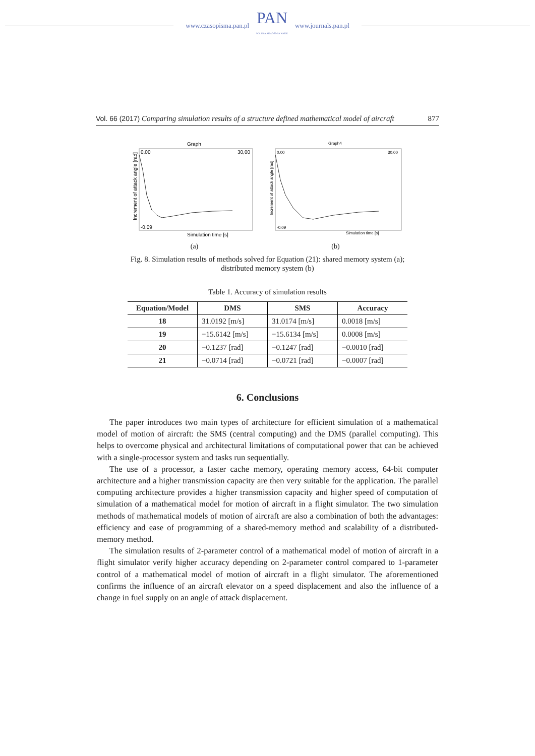www.czasopisma.pan.pl
PAN
POLSKA AKADEMIA NAUK
www.journals.pan.pl
Vol. 66 (2017) Comparing simulation results of a structure defined mathematical model of aircraft 877
Graph
0,00
30,00
-0,09
Increment of attack angle [rad]
Simulation time [s]
(a)
Graph4
0.00
30.00
-0.09
Increment of attack angle [rad]
Simulation time [s]
(b)
Fig. 8. Simulation results of methods solved for Equation (21): shared memory system (a); distributed memory system (b)
Table 1. Accuracy of simulation results
| Equation/Model | DMS | SMS | Accuracy |
| --- | --- | --- | --- |
| 18 | 31.0192 [m/s] | 31.0174 [m/s] | 0.0018 [m/s] |
| 19 | −15.6142 [m/s] | −15.6134 [m/s] | 0.0008 [m/s] |
| 20 | −0.1237 [rad] | −0.1247 [rad] | −0.0010 [rad] |
| 21 | −0.0714 [rad] | −0.0721 [rad] | −0.0007 [rad] |
6. Conclusions
The paper introduces two main types of architecture for efficient simulation of a mathematical model of motion of aircraft: the SMS (central computing) and the DMS (parallel computing). This helps to overcome physical and architectural limitations of computational power that can be achieved with a single-processor system and tasks run sequentially.
The use of a processor, a faster cache memory, operating memory access, 64-bit computer architecture and a higher transmission capacity are then very suitable for the application. The parallel computing architecture provides a higher transmission capacity and higher speed of computation of simulation of a mathematical model for motion of aircraft in a flight simulator. The two simulation methods of mathematical models of motion of aircraft are also a combination of both the advantages: efficiency and ease of programming of a shared-memory method and scalability of a distributed-memory method.
The simulation results of 2-parameter control of a mathematical model of motion of aircraft in a flight simulator verify higher accuracy depending on 2-parameter control compared to 1-parameter control of a mathematical model of motion of aircraft in a flight simulator. The aforementioned confirms the influence of an aircraft elevator on a speed displacement and also the influence of a change in fuel supply on an angle of attack displacement.